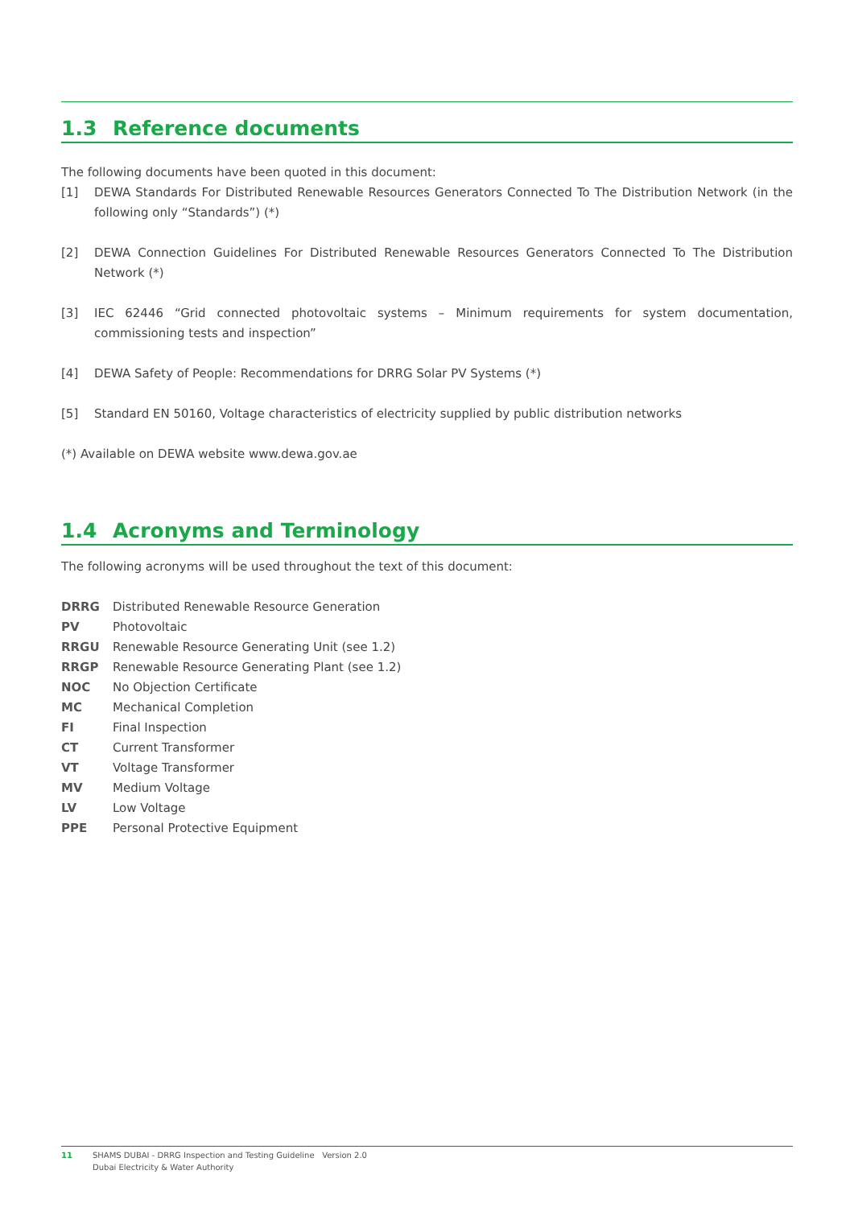1.3 Reference documents
The following documents have been quoted in this document:
[1] DEWA Standards For Distributed Renewable Resources Generators Connected To The Distribution Network (in the following only “Standards”) (*)
[2] DEWA Connection Guidelines For Distributed Renewable Resources Generators Connected To The Distribution Network (*)
[3] IEC 62446 “Grid connected photovoltaic systems – Minimum requirements for system documentation, commissioning tests and inspection”
[4] DEWA Safety of People: Recommendations for DRRG Solar PV Systems (*)
[5] Standard EN 50160, Voltage characteristics of electricity supplied by public distribution networks
(*) Available on DEWA website www.dewa.gov.ae
1.4 Acronyms and Terminology
The following acronyms will be used throughout the text of this document:
| DRRG | Distributed Renewable Resource Generation |
| PV | Photovoltaic |
| RRGU | Renewable Resource Generating Unit (see 1.2) |
| RRGP | Renewable Resource Generating Plant (see 1.2) |
| NOC | No Objection Certificate |
| MC | Mechanical Completion |
| FI | Final Inspection |
| CT | Current Transformer |
| VT | Voltage Transformer |
| MV | Medium Voltage |
| LV | Low Voltage |
| PPE | Personal Protective Equipment |
11 SHAMS DUBAI - DRRG Inspection and Testing Guideline Version 2.0
Dubai Electricity & Water Authority